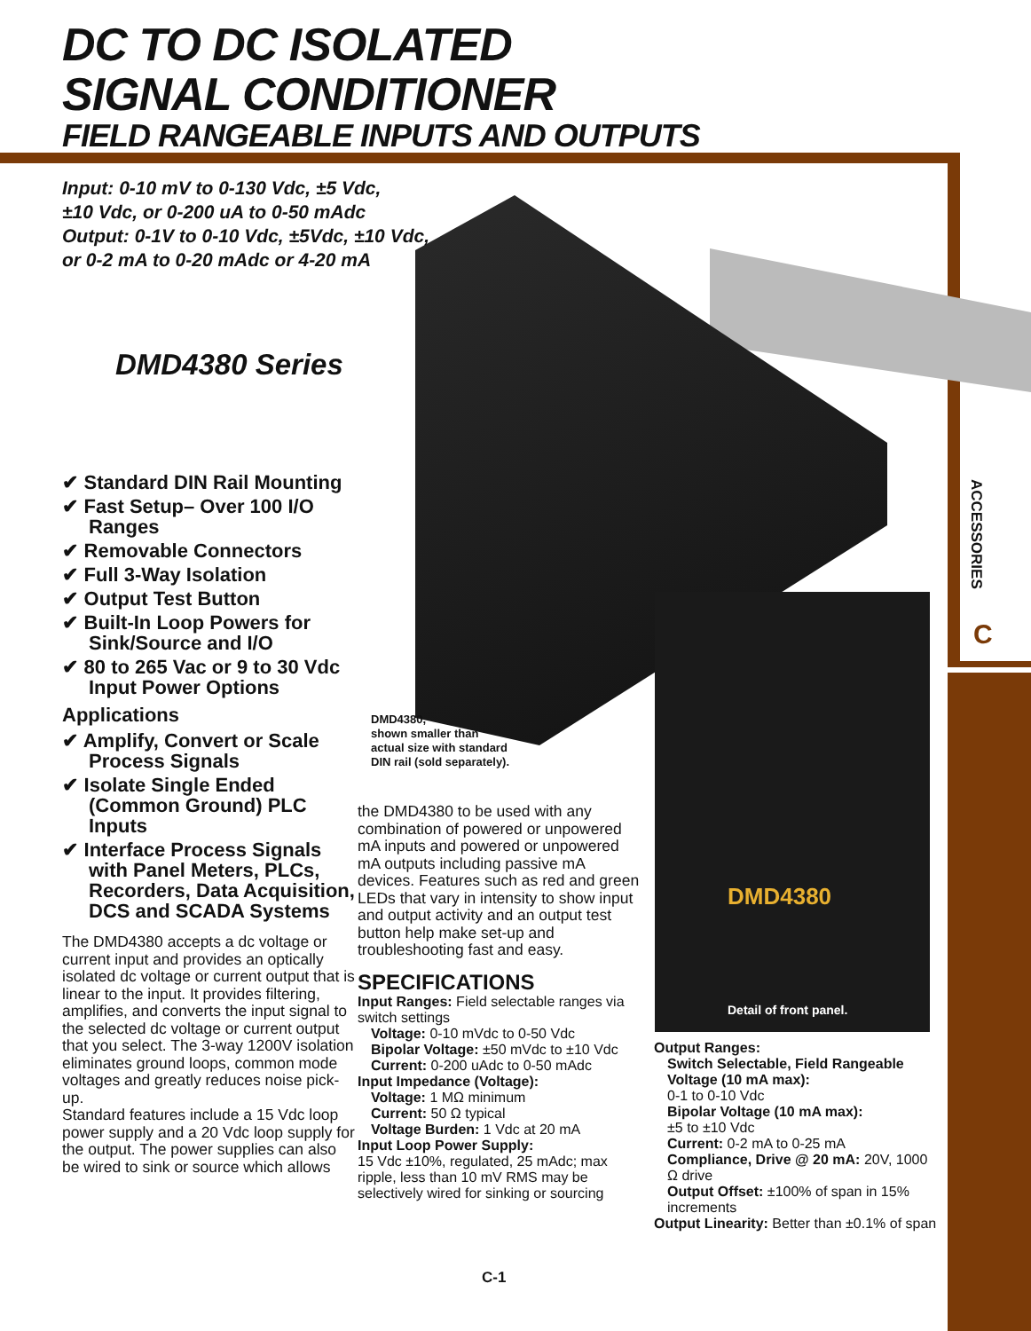DC TO DC ISOLATED
SIGNAL CONDITIONER
FIELD RANGEABLE INPUTS AND OUTPUTS
Input: 0-10 mV to 0-130 Vdc, ±5 Vdc,
±10 Vdc, or 0-200 uA to 0-50 mAdc
Output: 0-1V to 0-10 Vdc, ±5Vdc, ±10 Vdc,
or 0-2 mA to 0-20 mAdc or 4-20 mA
DMD4380 Series
✔ Standard DIN Rail Mounting
✔ Fast Setup– Over 100 I/O Ranges
✔ Removable Connectors
✔ Full 3-Way Isolation
✔ Output Test Button
✔ Built-In Loop Powers for Sink/Source and I/O
✔ 80 to 265 Vac or 9 to 30 Vdc Input Power Options
Applications
✔ Amplify, Convert or Scale Process Signals
✔ Isolate Single Ended (Common Ground) PLC Inputs
✔ Interface Process Signals with Panel Meters, PLCs, Recorders, Data Acquisition, DCS and SCADA Systems
The DMD4380 accepts a dc voltage or current input and provides an optically isolated dc voltage or current output that is linear to the input. It provides filtering, amplifies, and converts the input signal to the selected dc voltage or current output that you select. The 3-way 1200V isolation eliminates ground loops, common mode voltages and greatly reduces noise pick-up.
Standard features include a 15 Vdc loop power supply and a 20 Vdc loop supply for the output. The power supplies can also be wired to sink or source which allows
DMD4380,
shown smaller than
actual size with standard
DIN rail (sold separately).
the DMD4380 to be used with any combination of powered or unpowered mA inputs and powered or unpowered mA outputs including passive mA devices. Features such as red and green LEDs that vary in intensity to show input and output activity and an output test button help make set-up and troubleshooting fast and easy.
SPECIFICATIONS
Input Ranges: Field selectable ranges via switch settings
Voltage: 0-10 mVdc to 0-50 Vdc
Bipolar Voltage: ±50 mVdc to ±10 Vdc
Current: 0-200 uAdc to 0-50 mAdc
Input Impedance (Voltage):
Voltage: 1 MΩ minimum
Current: 50 Ω typical
Voltage Burden: 1 Vdc at 20 mA
Input Loop Power Supply:
15 Vdc ±10%, regulated, 25 mAdc; max ripple, less than 10 mV RMS may be selectively wired for sinking or sourcing
DMD4380
Detail of front panel.
Output Ranges:
Switch Selectable, Field Rangeable Voltage (10 mA max):
0-1 to 0-10 Vdc
Bipolar Voltage (10 mA max):
±5 to ±10 Vdc
Current: 0-2 mA to 0-25 mA
Compliance, Drive @ 20 mA: 20V, 1000 Ω drive
Output Offset: ±100% of span in 15% increments
Output Linearity: Better than ±0.1% of span
ACCESSORIES
C
C-1